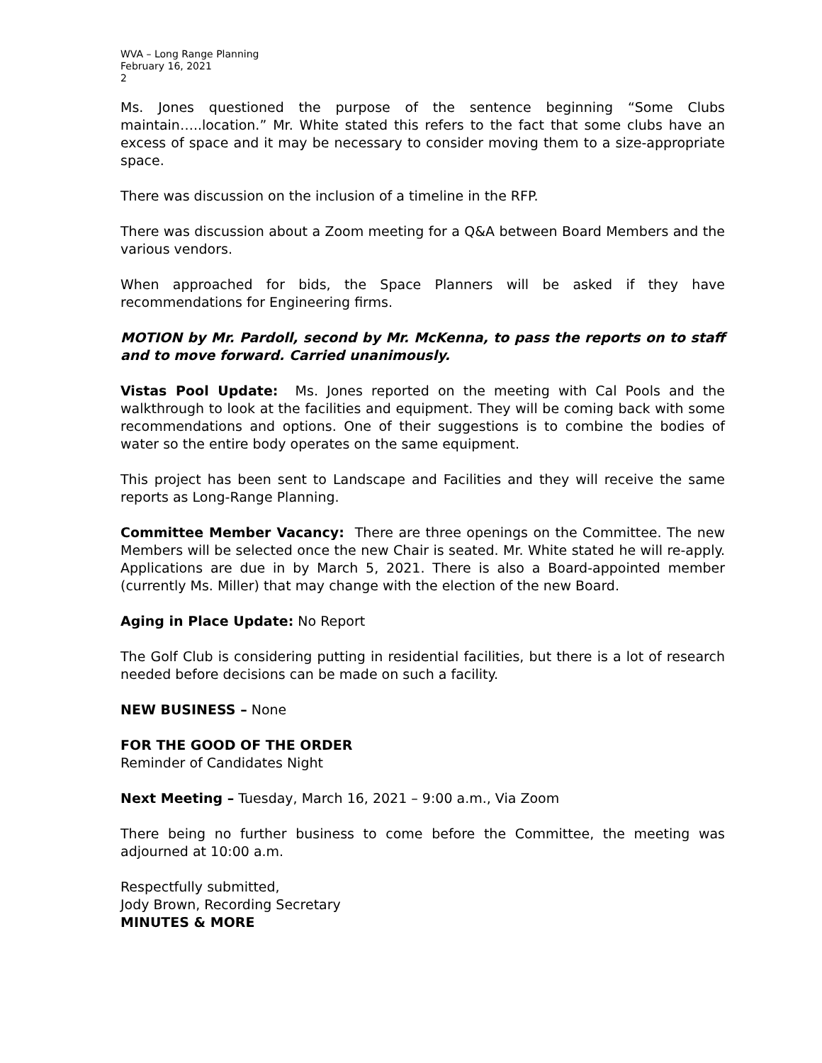WVA – Long Range Planning
February 16, 2021
2
Ms. Jones questioned the purpose of the sentence beginning “Some Clubs maintain…..location.” Mr. White stated this refers to the fact that some clubs have an excess of space and it may be necessary to consider moving them to a size-appropriate space.
There was discussion on the inclusion of a timeline in the RFP.
There was discussion about a Zoom meeting for a Q&A between Board Members and the various vendors.
When approached for bids, the Space Planners will be asked if they have recommendations for Engineering firms.
MOTION by Mr. Pardoll, second by Mr. McKenna, to pass the reports on to staff and to move forward. Carried unanimously.
Vistas Pool Update: Ms. Jones reported on the meeting with Cal Pools and the walkthrough to look at the facilities and equipment. They will be coming back with some recommendations and options. One of their suggestions is to combine the bodies of water so the entire body operates on the same equipment.
This project has been sent to Landscape and Facilities and they will receive the same reports as Long-Range Planning.
Committee Member Vacancy: There are three openings on the Committee. The new Members will be selected once the new Chair is seated. Mr. White stated he will re-apply. Applications are due in by March 5, 2021. There is also a Board-appointed member (currently Ms. Miller) that may change with the election of the new Board.
Aging in Place Update: No Report
The Golf Club is considering putting in residential facilities, but there is a lot of research needed before decisions can be made on such a facility.
NEW BUSINESS – None
FOR THE GOOD OF THE ORDER
Reminder of Candidates Night
Next Meeting – Tuesday, March 16, 2021 – 9:00 a.m., Via Zoom
There being no further business to come before the Committee, the meeting was adjourned at 10:00 a.m.
Respectfully submitted,
Jody Brown, Recording Secretary
MINUTES & MORE